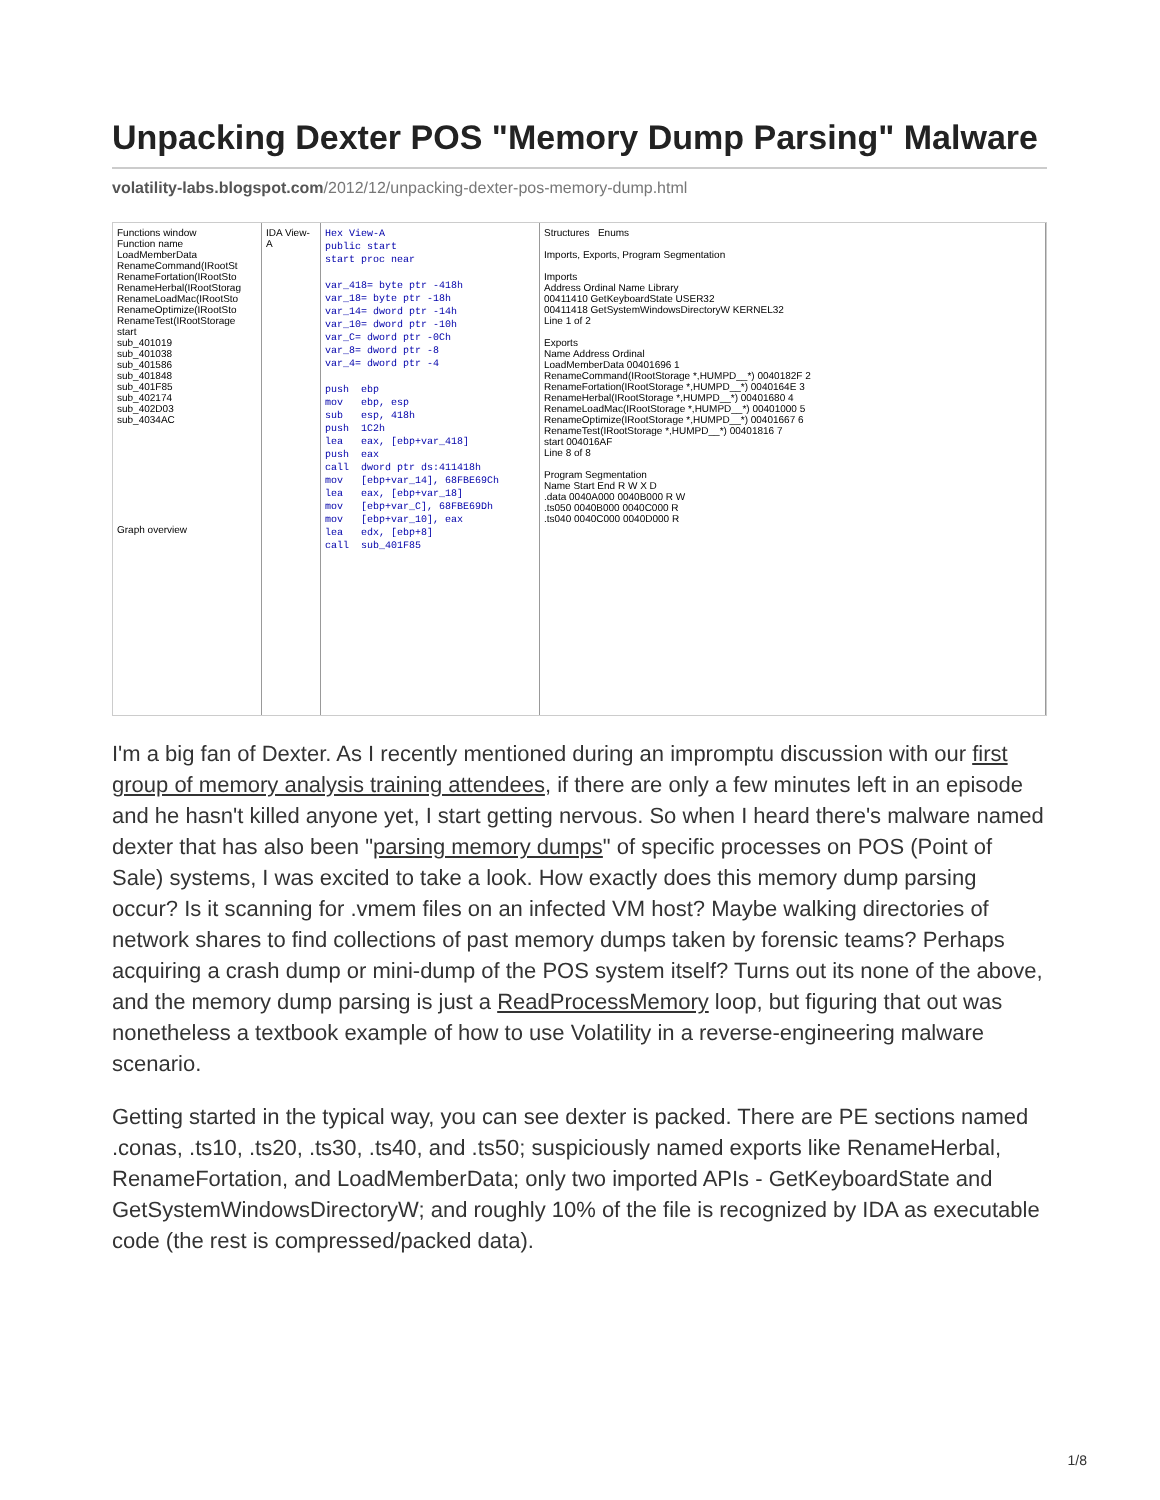Unpacking Dexter POS "Memory Dump Parsing" Malware
volatility-labs.blogspot.com/2012/12/unpacking-dexter-pos-memory-dump.html
Functions window
Function name
LoadMemberData
RenameCommand(IRootSt
RenameFortation(IRootSto
RenameHerbal(IRootStorag
RenameLoadMac(IRootSto
RenameOptimize(IRootSto
RenameTest(IRootStorage
start
sub_401019
sub_401038
sub_401586
sub_401848
sub_401F85
sub_402174
sub_402D03
sub_4034AC
Graph overview
IDA View-A
Hex View-A public start start proc near var_418= byte ptr -418h var_18= byte ptr -18h var_14= dword ptr -14h var_10= dword ptr -10h var_C= dword ptr -0Ch var_8= dword ptr -8 var_4= dword ptr -4 push ebp mov ebp, esp sub esp, 418h push 1C2h lea eax, [ebp+var_418] push eax call dword ptr ds:411418h mov [ebp+var_14], 68FBE69Ch lea eax, [ebp+var_18] mov [ebp+var_C], 68FBE69Dh mov [ebp+var_10], eax lea edx, [ebp+8] call sub_401F85
Structures Enums
Imports, Exports, Program Segmentation
Imports
Address Ordinal Name Library
00411410 GetKeyboardState USER32
00411418 GetSystemWindowsDirectoryW KERNEL32
Line 1 of 2
Exports
Name Address Ordinal
LoadMemberData 00401696 1
RenameCommand(IRootStorage *,HUMPD__*) 0040182F 2
RenameFortation(IRootStorage *,HUMPD__*) 0040164E 3
RenameHerbal(IRootStorage *,HUMPD__*) 00401680 4
RenameLoadMac(IRootStorage *,HUMPD__*) 00401000 5
RenameOptimize(IRootStorage *,HUMPD__*) 00401667 6
RenameTest(IRootStorage *,HUMPD__*) 00401816 7
start 004016AF
Line 8 of 8
Program Segmentation
Name Start End R W X D
.data 0040A000 0040B000 R W
.ts050 0040B000 0040C000 R
.ts040 0040C000 0040D000 R
I'm a big fan of Dexter. As I recently mentioned during an impromptu discussion with our first group of memory analysis training attendees, if there are only a few minutes left in an episode and he hasn't killed anyone yet, I start getting nervous. So when I heard there's malware named dexter that has also been "parsing memory dumps" of specific processes on POS (Point of Sale) systems, I was excited to take a look. How exactly does this memory dump parsing occur? Is it scanning for .vmem files on an infected VM host? Maybe walking directories of network shares to find collections of past memory dumps taken by forensic teams? Perhaps acquiring a crash dump or mini-dump of the POS system itself? Turns out its none of the above, and the memory dump parsing is just a ReadProcessMemory loop, but figuring that out was nonetheless a textbook example of how to use Volatility in a reverse-engineering malware scenario.
Getting started in the typical way, you can see dexter is packed. There are PE sections named .conas, .ts10, .ts20, .ts30, .ts40, and .ts50; suspiciously named exports like RenameHerbal, RenameFortation, and LoadMemberData; only two imported APIs - GetKeyboardState and GetSystemWindowsDirectoryW; and roughly 10% of the file is recognized by IDA as executable code (the rest is compressed/packed data).
1/8